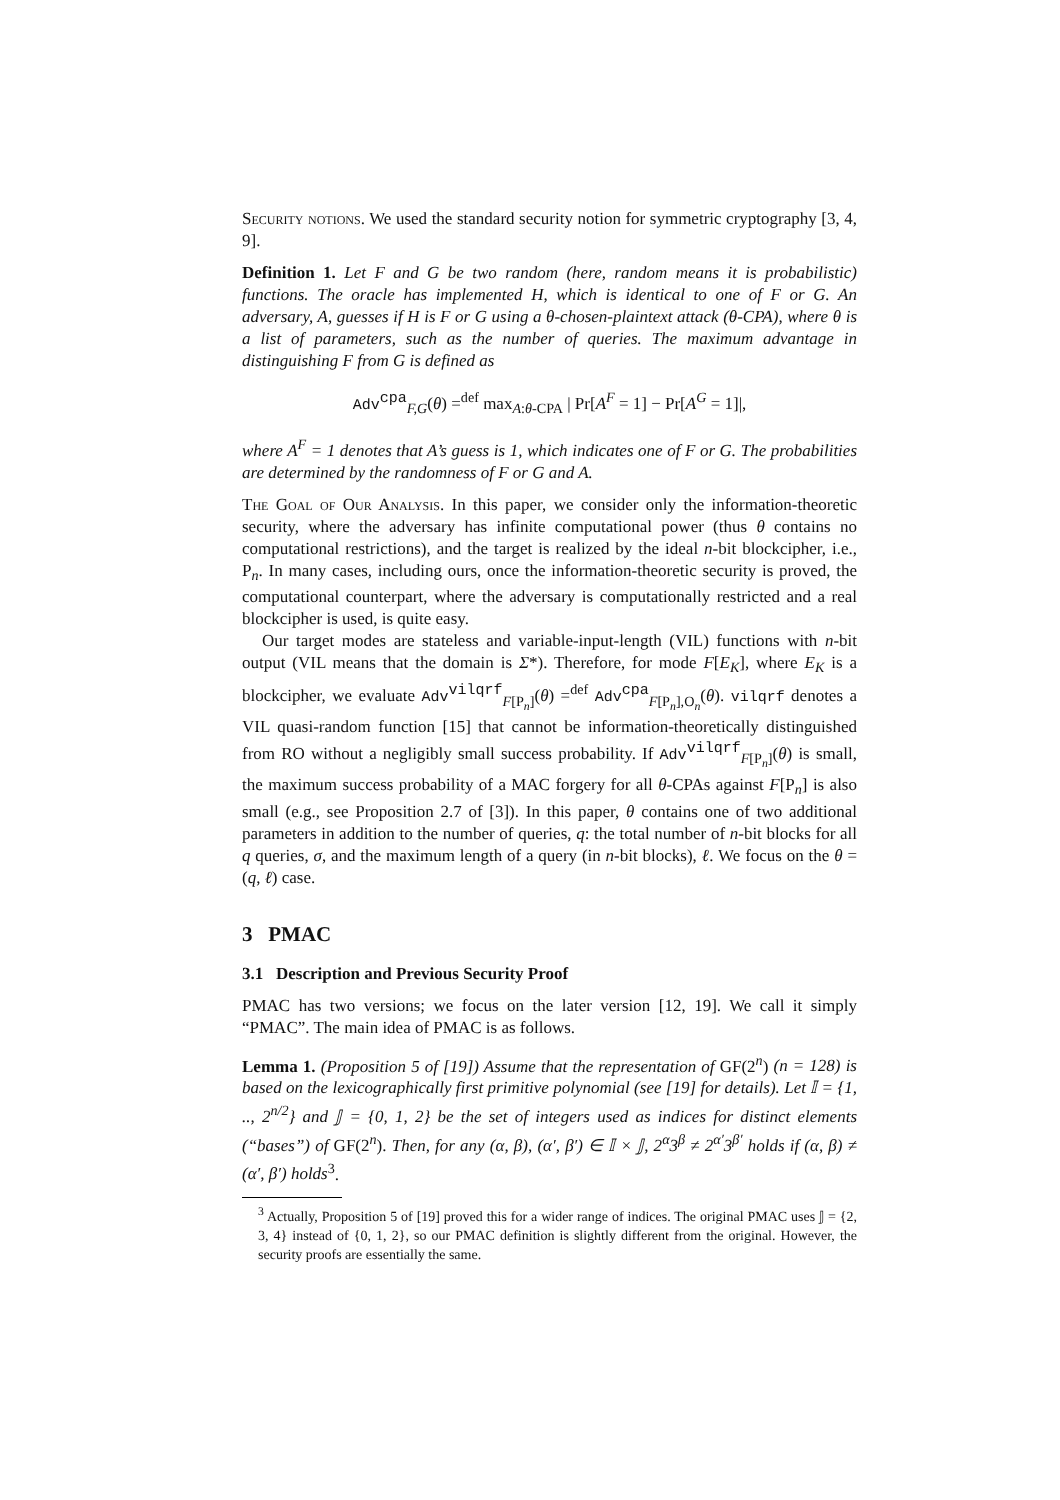Security notions. We used the standard security notion for symmetric cryptography [3, 4, 9].
Definition 1. Let F and G be two random (here, random means it is probabilistic) functions. The oracle has implemented H, which is identical to one of F or G. An adversary, A, guesses if H is F or G using a θ-chosen-plaintext attack (θ-CPA), where θ is a list of parameters, such as the number of queries. The maximum advantage in distinguishing F from G is defined as
Adv<sup>cpa</sup><sub>F,G</sub>(θ) =<sup>def</sup> max<sub>A:θ-CPA</sub> | Pr[A<sup>F</sup> = 1] − Pr[A<sup>G</sup> = 1]|,
where A<sup>F</sup> = 1 denotes that A’s guess is 1, which indicates one of F or G. The probabilities are determined by the randomness of F or G and A.
The Goal of Our Analysis. In this paper, we consider only the information-theoretic security, where the adversary has infinite computational power (thus θ contains no computational restrictions), and the target is realized by the ideal n-bit blockcipher, i.e., P<sub>n</sub>. In many cases, including ours, once the information-theoretic security is proved, the computational counterpart, where the adversary is computationally restricted and a real blockcipher is used, is quite easy.
Our target modes are stateless and variable-input-length (VIL) functions with n-bit output (VIL means that the domain is Σ*). Therefore, for mode F[E<sub>K</sub>], where E<sub>K</sub> is a blockcipher, we evaluate Adv<sup>vilqrf</sup><sub>F[P<sub>n</sub>]</sub>(θ) =<sup>def</sup> Adv<sup>cpa</sup><sub>F[P<sub>n</sub>],O<sub>n</sub></sub>(θ). vilqrf denotes a VIL quasi-random function [15] that cannot be information-theoretically distinguished from RO without a negligibly small success probability. If Adv<sup>vilqrf</sup><sub>F[P<sub>n</sub>]</sub>(θ) is small, the maximum success probability of a MAC forgery for all θ-CPAs against F[P<sub>n</sub>] is also small (e.g., see Proposition 2.7 of [3]). In this paper, θ contains one of two additional parameters in addition to the number of queries, q: the total number of n-bit blocks for all q queries, σ, and the maximum length of a query (in n-bit blocks), ℓ. We focus on the θ = (q, ℓ) case.
3 PMAC
3.1 Description and Previous Security Proof
PMAC has two versions; we focus on the later version [12, 19]. We call it simply “PMAC”. The main idea of PMAC is as follows.
Lemma 1. (Proposition 5 of [19]) Assume that the representation of GF(2<sup>n</sup>) (n = 128) is based on the lexicographically first primitive polynomial (see [19] for details). Let 𝕀 = {1, .., 2<sup>n/2</sup>} and 𝕁 = {0, 1, 2} be the set of integers used as indices for distinct elements (“bases”) of GF(2<sup>n</sup>). Then, for any (α, β), (α′, β′) ∈ 𝕀 × 𝕁, 2<sup>α</sup>3<sup>β</sup> ≠ 2<sup>α′</sup>3<sup>β′</sup> holds if (α, β) ≠ (α′, β′) holds<sup>3</sup>.
<sup>3</sup> Actually, Proposition 5 of [19] proved this for a wider range of indices. The original PMAC uses 𝕁 = {2, 3, 4} instead of {0, 1, 2}, so our PMAC definition is slightly different from the original. However, the security proofs are essentially the same.